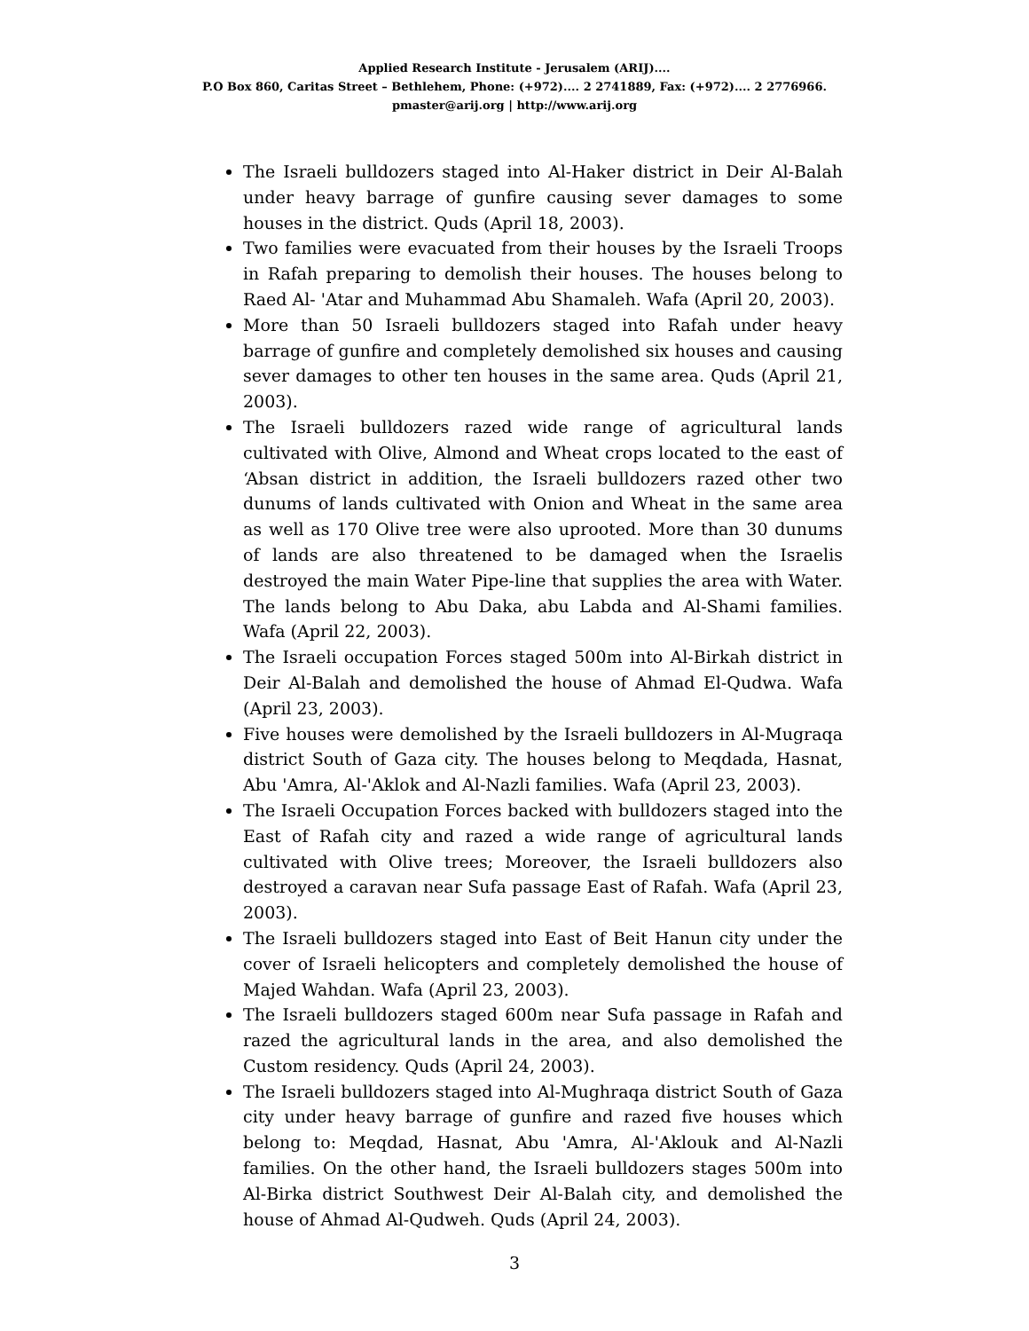Applied Research Institute - Jerusalem (ARIJ)....
P.O Box 860, Caritas Street – Bethlehem, Phone: (+972).... 2 2741889, Fax: (+972).... 2 2776966.
pmaster@arij.org | http://www.arij.org
The Israeli bulldozers staged into Al-Haker district in Deir Al-Balah under heavy barrage of gunfire causing sever damages to some houses in the district. Quds (April 18, 2003).
Two families were evacuated from their houses by the Israeli Troops in Rafah preparing to demolish their houses. The houses belong to Raed Al- 'Atar and Muhammad Abu Shamaleh. Wafa (April 20, 2003).
More than 50 Israeli bulldozers staged into Rafah under heavy barrage of gunfire and completely demolished six houses and causing sever damages to other ten houses in the same area. Quds (April 21, 2003).
The Israeli bulldozers razed wide range of agricultural lands cultivated with Olive, Almond and Wheat crops located to the east of ‘Absan district in addition, the Israeli bulldozers razed other two dunums of lands cultivated with Onion and Wheat in the same area as well as 170 Olive tree were also uprooted. More than 30 dunums of lands are also threatened to be damaged when the Israelis destroyed the main Water Pipe-line that supplies the area with Water. The lands belong to Abu Daka, abu Labda and Al-Shami families. Wafa (April 22, 2003).
The Israeli occupation Forces staged 500m into Al-Birkah district in Deir Al-Balah and demolished the house of Ahmad El-Qudwa. Wafa (April 23, 2003).
Five houses were demolished by the Israeli bulldozers in Al-Mugraqa district South of Gaza city. The houses belong to Meqdada, Hasnat, Abu 'Amra, Al-'Aklok and Al-Nazli families. Wafa (April 23, 2003).
The Israeli Occupation Forces backed with bulldozers staged into the East of Rafah city and razed a wide range of agricultural lands cultivated with Olive trees; Moreover, the Israeli bulldozers also destroyed a caravan near Sufa passage East of Rafah. Wafa (April 23, 2003).
The Israeli bulldozers staged into East of Beit Hanun city under the cover of Israeli helicopters and completely demolished the house of Majed Wahdan. Wafa (April 23, 2003).
The Israeli bulldozers staged 600m near Sufa passage in Rafah and razed the agricultural lands in the area, and also demolished the Custom residency. Quds (April 24, 2003).
The Israeli bulldozers staged into Al-Mughraqa district South of Gaza city under heavy barrage of gunfire and razed five houses which belong to: Meqdad, Hasnat, Abu 'Amra, Al-'Aklouk and Al-Nazli families. On the other hand, the Israeli bulldozers stages 500m into Al-Birka district Southwest Deir Al-Balah city, and demolished the house of Ahmad Al-Qudweh. Quds (April 24, 2003).
3